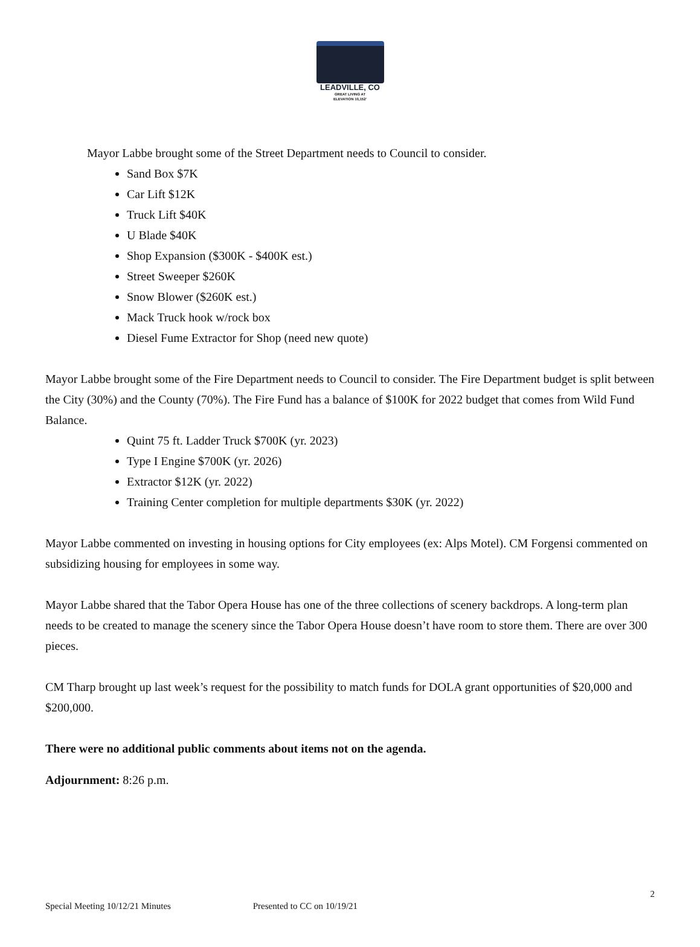LEADVILLE, CO
GREAT LIVING AT
ELEVATION 10,152'
Mayor Labbe brought some of the Street Department needs to Council to consider.
Sand Box $7K
Car Lift $12K
Truck Lift $40K
U Blade $40K
Shop Expansion ($300K - $400K est.)
Street Sweeper $260K
Snow Blower ($260K est.)
Mack Truck hook w/rock box
Diesel Fume Extractor for Shop (need new quote)
Mayor Labbe brought some of the Fire Department needs to Council to consider. The Fire Department budget is split between the City (30%) and the County (70%). The Fire Fund has a balance of $100K for 2022 budget that comes from Wild Fund Balance.
Quint 75 ft. Ladder Truck $700K (yr. 2023)
Type I Engine $700K (yr. 2026)
Extractor $12K (yr. 2022)
Training Center completion for multiple departments $30K (yr. 2022)
Mayor Labbe commented on investing in housing options for City employees (ex: Alps Motel). CM Forgensi commented on subsidizing housing for employees in some way.
Mayor Labbe shared that the Tabor Opera House has one of the three collections of scenery backdrops. A long-term plan needs to be created to manage the scenery since the Tabor Opera House doesn’t have room to store them. There are over 300 pieces.
CM Tharp brought up last week’s request for the possibility to match funds for DOLA grant opportunities of $20,000 and $200,000.
There were no additional public comments about items not on the agenda.
Adjournment: 8:26 p.m.
2
Special Meeting 10/12/21 Minutes Presented to CC on 10/19/21